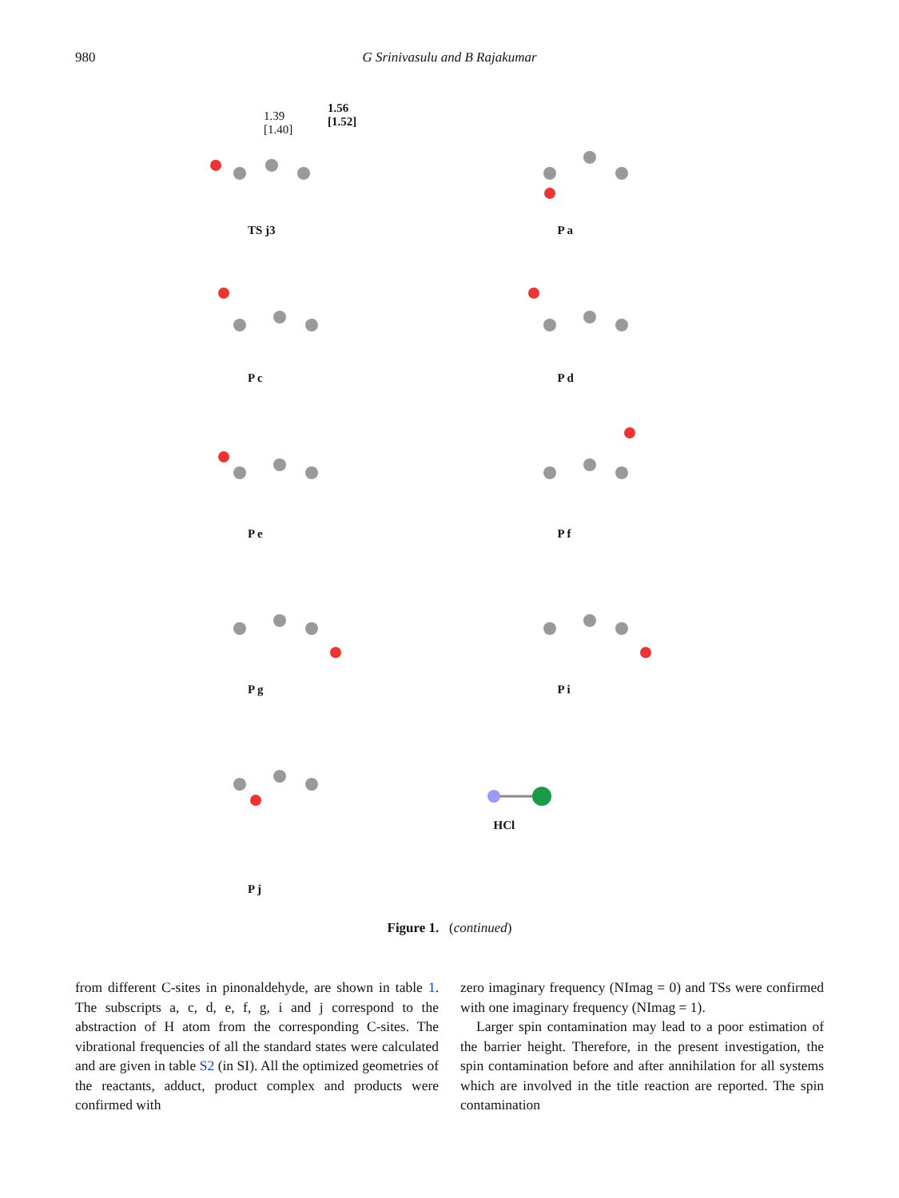980 G Srinivasulu and B Rajakumar
1.39
[1.40]
1.56
[1.52]
TS j3
P a
P c
P d
P e
P f
P g
P i
P j
HCl
Figure 1. (continued)
from different C-sites in pinonaldehyde, are shown in table 1. The subscripts a, c, d, e, f, g, i and j correspond to the abstraction of H atom from the corresponding C-sites. The vibrational frequencies of all the standard states were calculated and are given in table S2 (in SI). All the optimized geometries of the reactants, adduct, product complex and products were confirmed with
zero imaginary frequency (NImag = 0) and TSs were confirmed with one imaginary frequency (NImag = 1).
Larger spin contamination may lead to a poor estimation of the barrier height. Therefore, in the present investigation, the spin contamination before and after annihilation for all systems which are involved in the title reaction are reported. The spin contamination